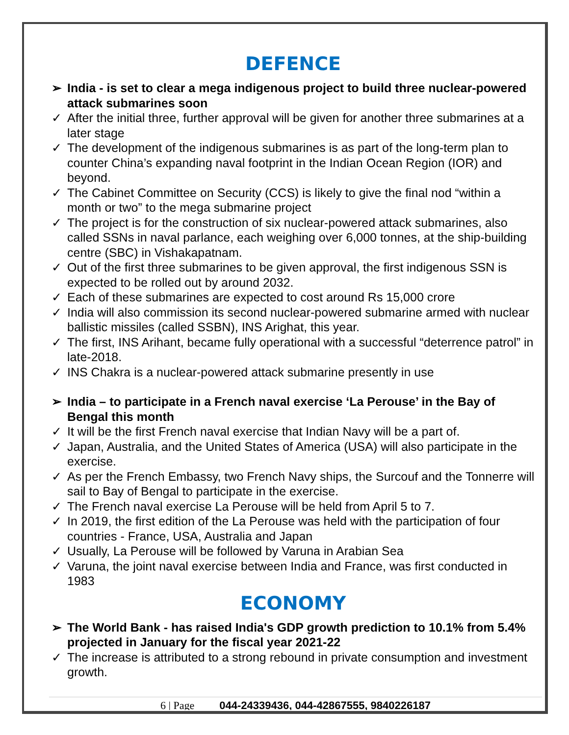DEFENCE
➢ India - is set to clear a mega indigenous project to build three nuclear-powered attack submarines soon
✓ After the initial three, further approval will be given for another three submarines at a later stage
✓ The development of the indigenous submarines is as part of the long-term plan to counter China’s expanding naval footprint in the Indian Ocean Region (IOR) and beyond.
✓ The Cabinet Committee on Security (CCS) is likely to give the final nod “within a month or two” to the mega submarine project
✓ The project is for the construction of six nuclear-powered attack submarines, also called SSNs in naval parlance, each weighing over 6,000 tonnes, at the ship-building centre (SBC) in Vishakapatnam.
✓ Out of the first three submarines to be given approval, the first indigenous SSN is expected to be rolled out by around 2032.
✓ Each of these submarines are expected to cost around Rs 15,000 crore
✓ India will also commission its second nuclear-powered submarine armed with nuclear ballistic missiles (called SSBN), INS Arighat, this year.
✓ The first, INS Arihant, became fully operational with a successful “deterrence patrol” in late-2018.
✓ INS Chakra is a nuclear-powered attack submarine presently in use
➢ India – to participate in a French naval exercise ‘La Perouse’ in the Bay of Bengal this month
✓ It will be the first French naval exercise that Indian Navy will be a part of.
✓ Japan, Australia, and the United States of America (USA) will also participate in the exercise.
✓ As per the French Embassy, two French Navy ships, the Surcouf and the Tonnerre will sail to Bay of Bengal to participate in the exercise.
✓ The French naval exercise La Perouse will be held from April 5 to 7.
✓ In 2019, the first edition of the La Perouse was held with the participation of four countries - France, USA, Australia and Japan
✓ Usually, La Perouse will be followed by Varuna in Arabian Sea
✓ Varuna, the joint naval exercise between India and France, was first conducted in 1983
ECONOMY
➢ The World Bank - has raised India's GDP growth prediction to 10.1% from 5.4% projected in January for the fiscal year 2021-22
✓ The increase is attributed to a strong rebound in private consumption and investment growth.
6 | Page 044-24339436, 044-42867555, 9840226187